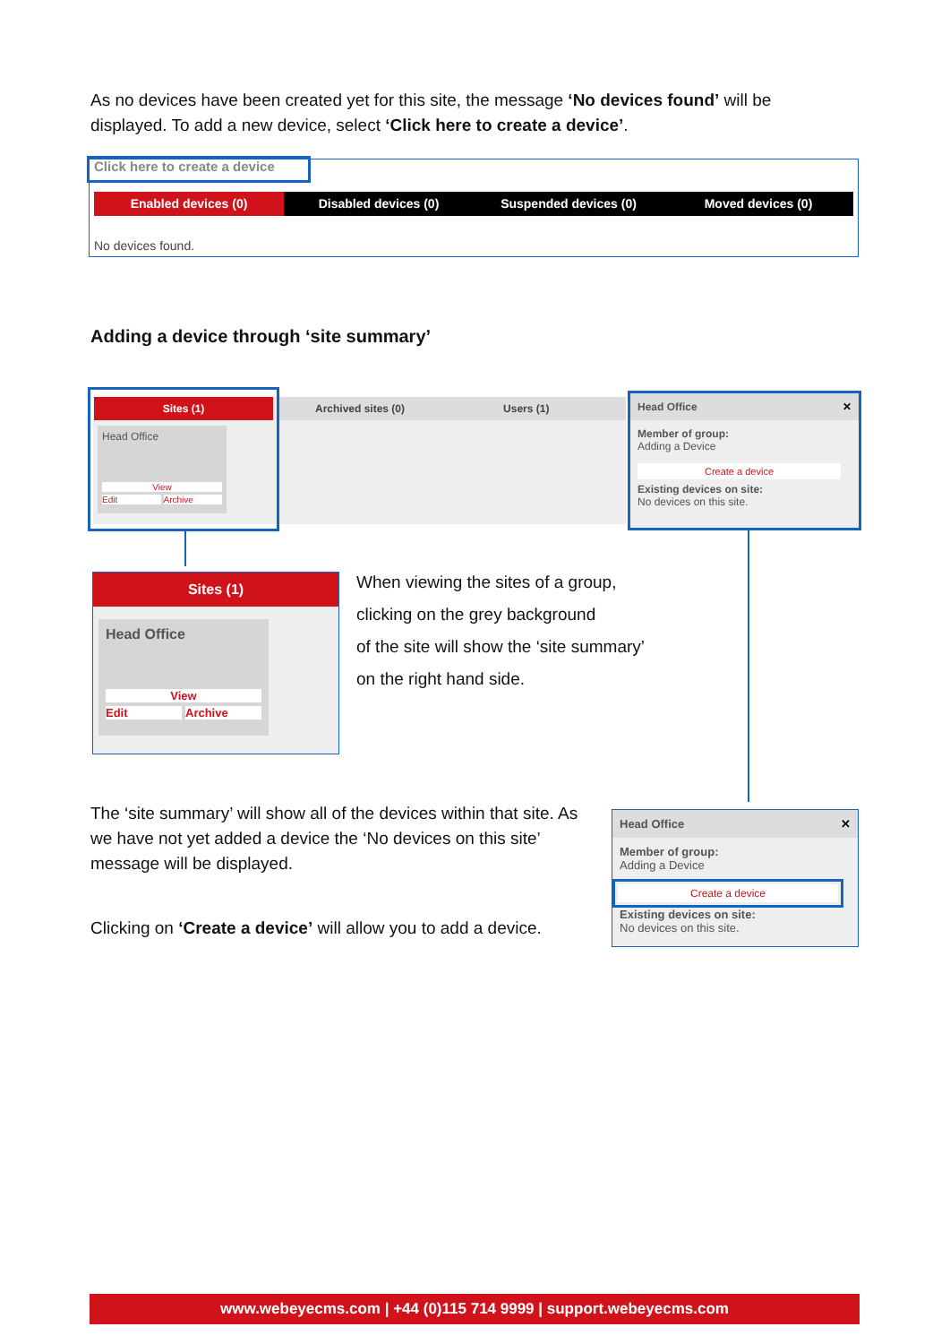As no devices have been created yet for this site, the message ‘No devices found’ will be displayed. To add a new device, select ‘Click here to create a device’.
Click here to create a device
Enabled devices (0) Disabled devices (0) Suspended devices (0) Moved devices (0)
No devices found.
Adding a device through ‘site summary’
Archived sites (0) Users (1)
Sites (1)
Head Office
View
Edit Archive
Head Office ✕
Member of group:
Adding a Device
Create a device
Existing devices on site:
No devices on this site.
Sites (1)
Head Office
View
Edit Archive
When viewing the sites of a group,
clicking on the grey background
of the site will show the ‘site summary’
on the right hand side.
The ‘site summary’ will show all of the devices within that site. As we have not yet added a device the ‘No devices on this site’ message will be displayed.
Clicking on ‘Create a device’ will allow you to add a device.
Head Office ✕
Member of group:
Adding a Device
Create a device
Existing devices on site:
No devices on this site.
www.webeyecms.com | +44 (0)115 714 9999 | support.webeyecms.com